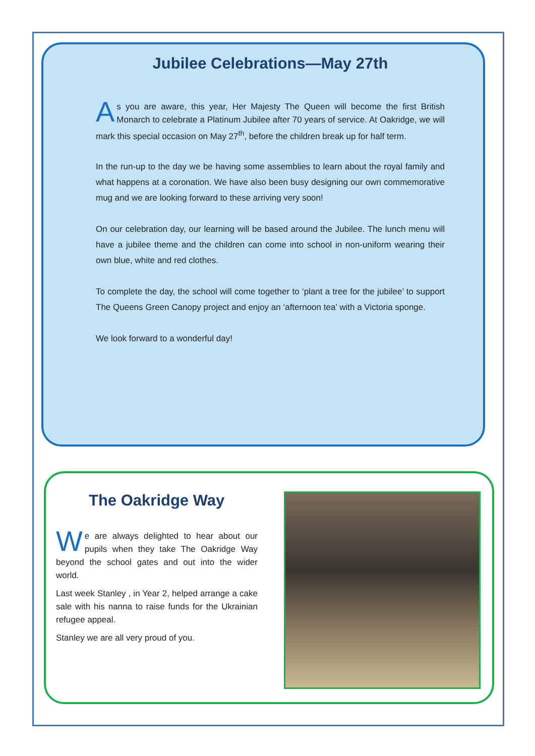Jubilee Celebrations—May 27th
As you are aware, this year, Her Majesty The Queen will become the first British Monarch to celebrate a Platinum Jubilee after 70 years of service. At Oakridge, we will mark this special occasion on May 27<sup>th</sup>, before the children break up for half term.
In the run-up to the day we be having some assemblies to learn about the royal family and what happens at a coronation. We have also been busy designing our own commemorative mug and we are looking forward to these arriving very soon!
On our celebration day, our learning will be based around the Jubilee. The lunch menu will have a jubilee theme and the children can come into school in non-uniform wearing their own blue, white and red clothes.
To complete the day, the school will come together to ‘plant a tree for the jubilee’ to support The Queens Green Canopy project and enjoy an ‘afternoon tea’ with a Victoria sponge.
We look forward to a wonderful day!
The Oakridge Way
We are always delighted to hear about our pupils when they take The Oakridge Way beyond the school gates and out into the wider world.
Last week Stanley , in Year 2, helped arrange a cake sale with his nanna to raise funds for the Ukrainian refugee appeal.
Stanley we are all very proud of you.